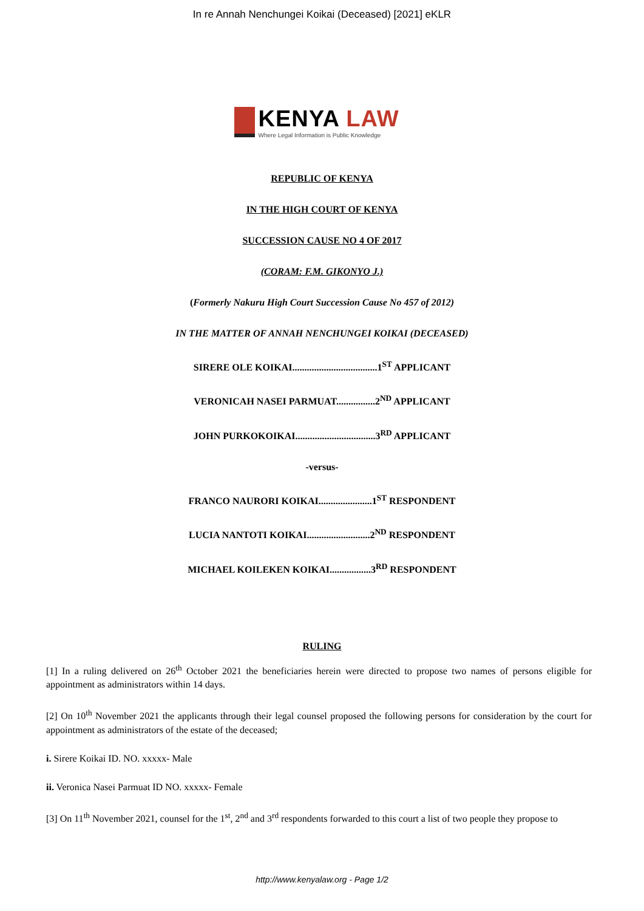In re Annah Nenchungei Koikai (Deceased) [2021] eKLR
KENYA LAW
Where Legal Information is Public Knowledge
REPUBLIC OF KENYA
IN THE HIGH COURT OF KENYA
SUCCESSION CAUSE NO 4 OF 2017
(CORAM: F.M. GIKONYO J.)
(Formerly Nakuru High Court Succession Cause No 457 of 2012)
IN THE MATTER OF ANNAH NENCHUNGEI KOIKAI (DECEASED)
SIRERE OLE KOIKAI...................................1<sup>ST</sup> APPLICANT
VERONICAH NASEI PARMUAT................2<sup>ND</sup> APPLICANT
JOHN PURKOKOIKAI.................................3<sup>RD</sup> APPLICANT
-versus-
FRANCO NAURORI KOIKAI......................1<sup>ST</sup> RESPONDENT
LUCIA NANTOTI KOIKAI..........................2<sup>ND</sup> RESPONDENT
MICHAEL KOILEKEN KOIKAI.................3<sup>RD</sup> RESPONDENT
RULING
[1] In a ruling delivered on 26<sup>th</sup> October 2021 the beneficiaries herein were directed to propose two names of persons eligible for appointment as administrators within 14 days.
[2] On 10<sup>th</sup> November 2021 the applicants through their legal counsel proposed the following persons for consideration by the court for appointment as administrators of the estate of the deceased;
i. Sirere Koikai ID. NO. xxxxx- Male
ii. Veronica Nasei Parmuat ID NO. xxxxx- Female
[3] On 11<sup>th</sup> November 2021, counsel for the 1<sup>st</sup>, 2<sup>nd</sup> and 3<sup>rd</sup> respondents forwarded to this court a list of two people they propose to
http://www.kenyalaw.org - Page 1/2